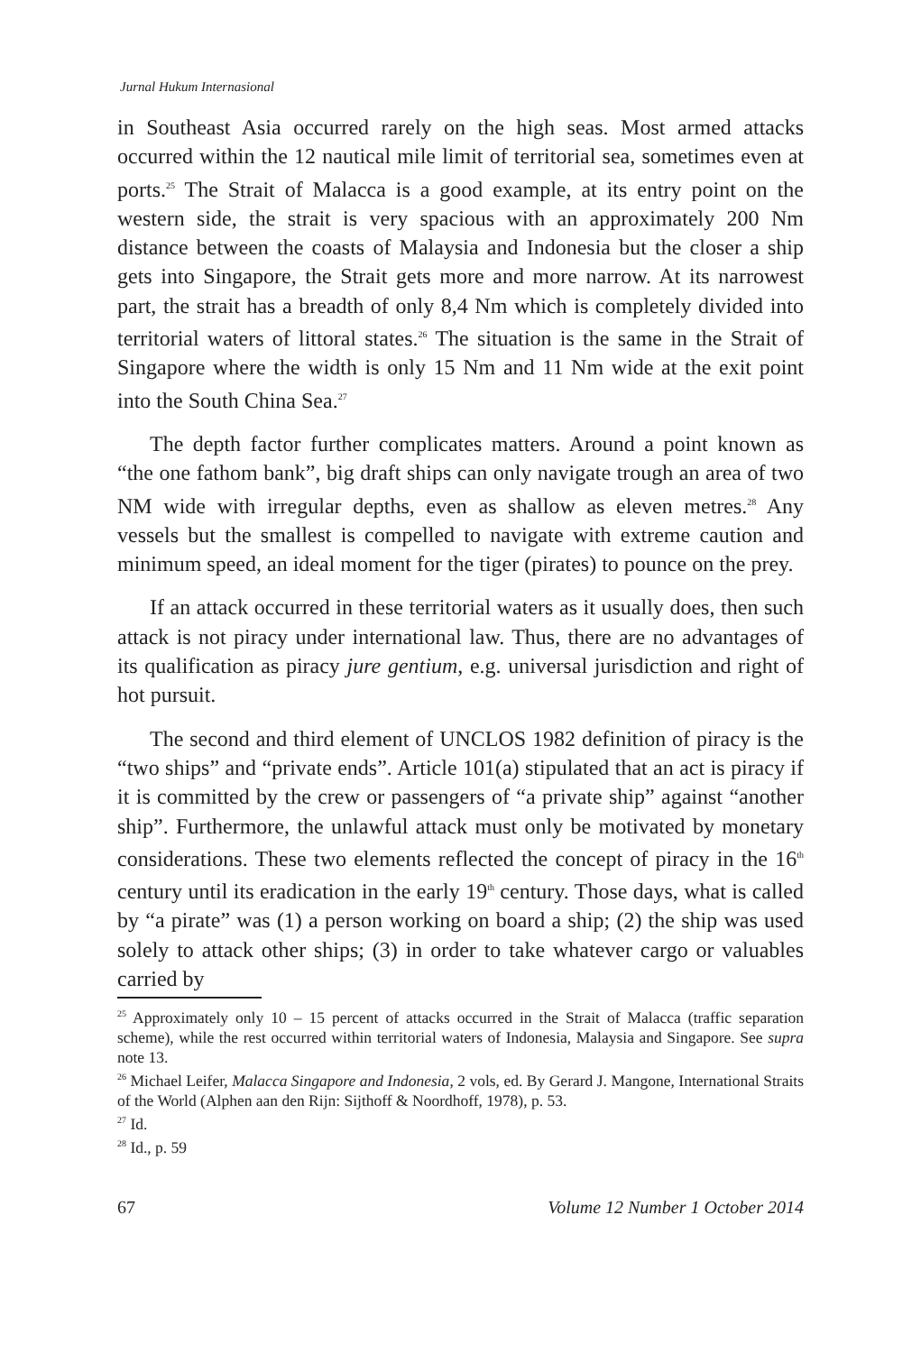Jurnal Hukum Internasional
in Southeast Asia occurred rarely on the high seas. Most armed attacks occurred within the 12 nautical mile limit of territorial sea, sometimes even at ports.<sup>25</sup> The Strait of Malacca is a good example, at its entry point on the western side, the strait is very spacious with an approximately 200 Nm distance between the coasts of Malaysia and Indonesia but the closer a ship gets into Singapore, the Strait gets more and more narrow. At its narrowest part, the strait has a breadth of only 8,4 Nm which is completely divided into territorial waters of littoral states.<sup>26</sup> The situation is the same in the Strait of Singapore where the width is only 15 Nm and 11 Nm wide at the exit point into the South China Sea.<sup>27</sup>
The depth factor further complicates matters. Around a point known as “the one fathom bank”, big draft ships can only navigate trough an area of two NM wide with irregular depths, even as shallow as eleven metres.<sup>28</sup> Any vessels but the smallest is compelled to navigate with extreme caution and minimum speed, an ideal moment for the tiger (pirates) to pounce on the prey.
If an attack occurred in these territorial waters as it usually does, then such attack is not piracy under international law. Thus, there are no advantages of its qualification as piracy jure gentium, e.g. universal jurisdiction and right of hot pursuit.
The second and third element of UNCLOS 1982 definition of piracy is the “two ships” and “private ends”. Article 101(a) stipulated that an act is piracy if it is committed by the crew or passengers of “a private ship” against “another ship”. Furthermore, the unlawful attack must only be motivated by monetary considerations. These two elements reflected the concept of piracy in the 16<sup>th</sup> century until its eradication in the early 19<sup>th</sup> century. Those days, what is called by “a pirate” was (1) a person working on board a ship; (2) the ship was used solely to attack other ships; (3) in order to take whatever cargo or valuables carried by
<sup>25</sup> Approximately only 10 – 15 percent of attacks occurred in the Strait of Malacca (traffic separation scheme), while the rest occurred within territorial waters of Indonesia, Malaysia and Singapore. See supra note 13.
<sup>26</sup> Michael Leifer, Malacca Singapore and Indonesia, 2 vols, ed. By Gerard J. Mangone, International Straits of the World (Alphen aan den Rijn: Sijthoff & Noordhoff, 1978), p. 53.
<sup>27</sup> Id.
<sup>28</sup> Id., p. 59
67 Volume 12 Number 1 October 2014